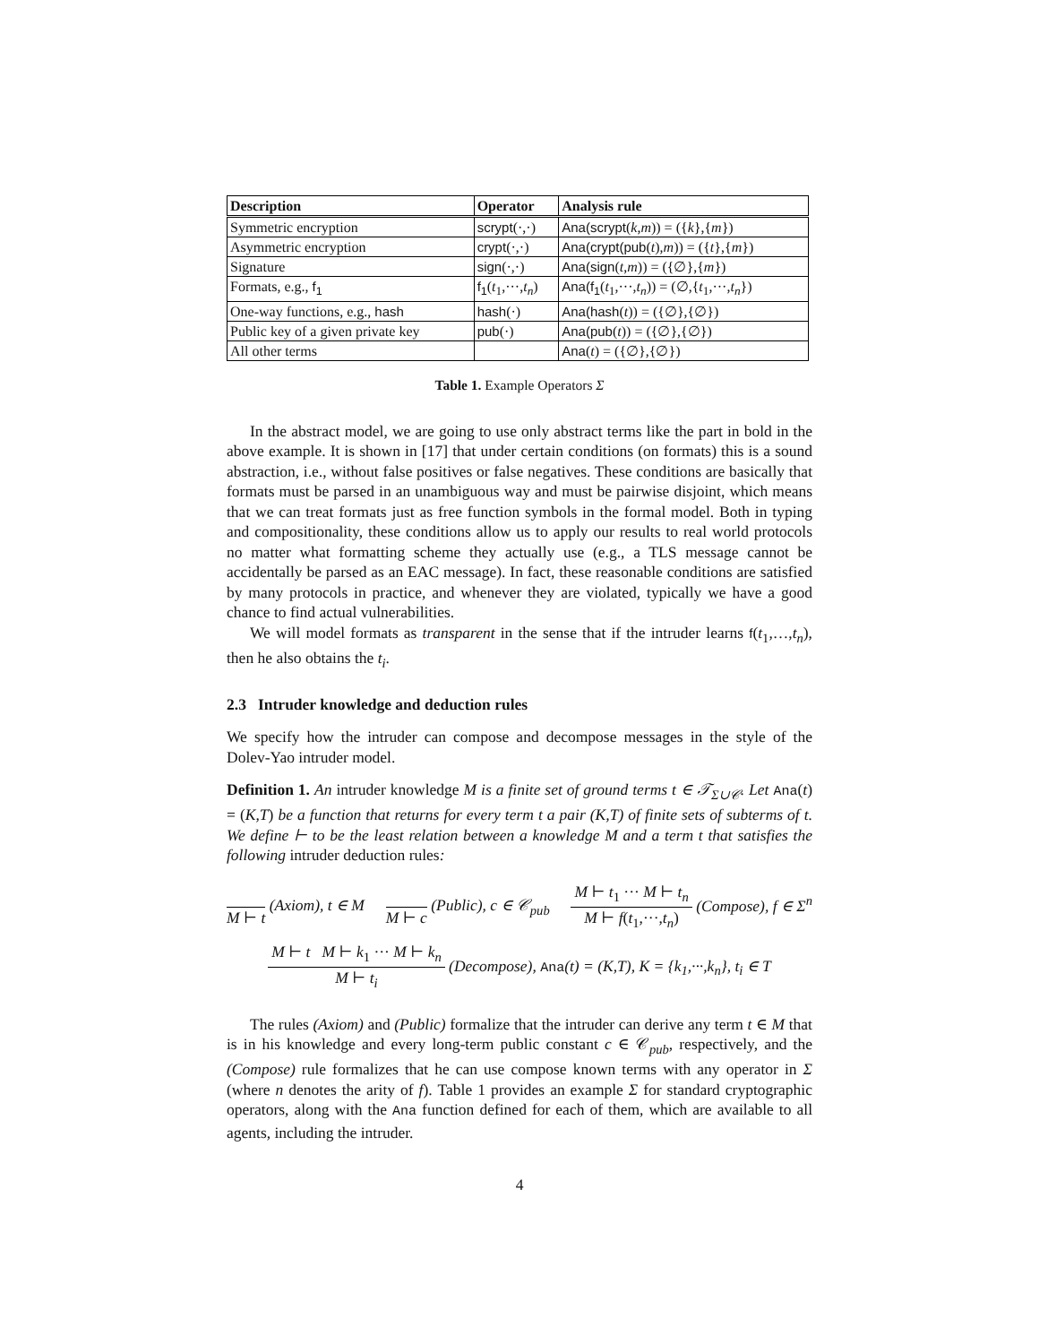| Description | Operator | Analysis rule |
| --- | --- | --- |
| Symmetric encryption | scrypt (·,·) | Ana(scrypt ( k , m )) = ({ k },{ m }) |
| Asymmetric encryption | crypt (·,·) | Ana(crypt(pub ( t ), m )) = ({ t },{ m }) |
| Signature | sign (·,·) | Ana(sign ( t , m )) = ({∅},{ m }) |
| Formats, e.g., f<sub>1</sub> | f<sub>1</sub> ( t<sub>1</sub>,···, t<sub>n</sub> ) | Ana(f<sub>1</sub> ( t<sub>1</sub>,···, t<sub>n</sub> )) = (∅,{ t<sub>1</sub>,···, t<sub>n</sub> }) |
| One-way functions, e.g., hash | hash (·) | Ana(hash ( t )) = ({∅},{∅}) |
| Public key of a given private key | pub (·) | Ana(pub ( t )) = ({∅},{∅}) |
| All other terms | | Ana ( t ) = ({∅},{∅}) |
Table 1. Example Operators Σ
In the abstract model, we are going to use only abstract terms like the part in bold in the above example. It is shown in [17] that under certain conditions (on formats) this is a sound abstraction, i.e., without false positives or false negatives. These conditions are basically that formats must be parsed in an unambiguous way and must be pairwise disjoint, which means that we can treat formats just as free function symbols in the formal model. Both in typing and compositionality, these conditions allow us to apply our results to real world protocols no matter what formatting scheme they actually use (e.g., a TLS message cannot be accidentally be parsed as an EAC message). In fact, these reasonable conditions are satisfied by many protocols in practice, and whenever they are violated, typically we have a good chance to find actual vulnerabilities.
We will model formats as transparent in the sense that if the intruder learns f(t<sub>1</sub>,…,t<sub>n</sub>), then he also obtains the t<sub>i</sub>.
2.3 Intruder knowledge and deduction rules
We specify how the intruder can compose and decompose messages in the style of the Dolev-Yao intruder model.
Definition 1. An intruder knowledge M is a finite set of ground terms t ∈ 𝒯<sub>Σ∪𝒞</sub>. Let Ana(t) = (K,T) be a function that returns for every term t a pair (K,T) of finite sets of subterms of t. We define ⊢ to be the least relation between a knowledge M and a term t that satisfies the following intruder deduction rules:
M ⊢ t (Axiom), t ∈ M M ⊢ c (Public), c ∈ 𝒞<sub>pub</sub> M ⊢ t<sub>1</sub> ··· M ⊢ t<sub>n</sub> M ⊢ f(t<sub>1</sub>,···,t<sub>n</sub>) (Compose), f ∈ Σ<sup>n</sup>
M ⊢ t M ⊢ k<sub>1</sub> ··· M ⊢ k<sub>n</sub> M ⊢ t<sub>i</sub> (Decompose), Ana(t) = (K,T), K = {k<sub>1</sub>,···,k<sub>n</sub>}, t<sub>i</sub> ∈ T
The rules (Axiom) and (Public) formalize that the intruder can derive any term t ∈ M that is in his knowledge and every long-term public constant c ∈ 𝒞<sub>pub</sub>, respectively, and the (Compose) rule formalizes that he can use compose known terms with any operator in Σ (where n denotes the arity of f). Table 1 provides an example Σ for standard cryptographic operators, along with the Ana function defined for each of them, which are available to all agents, including the intruder.
4